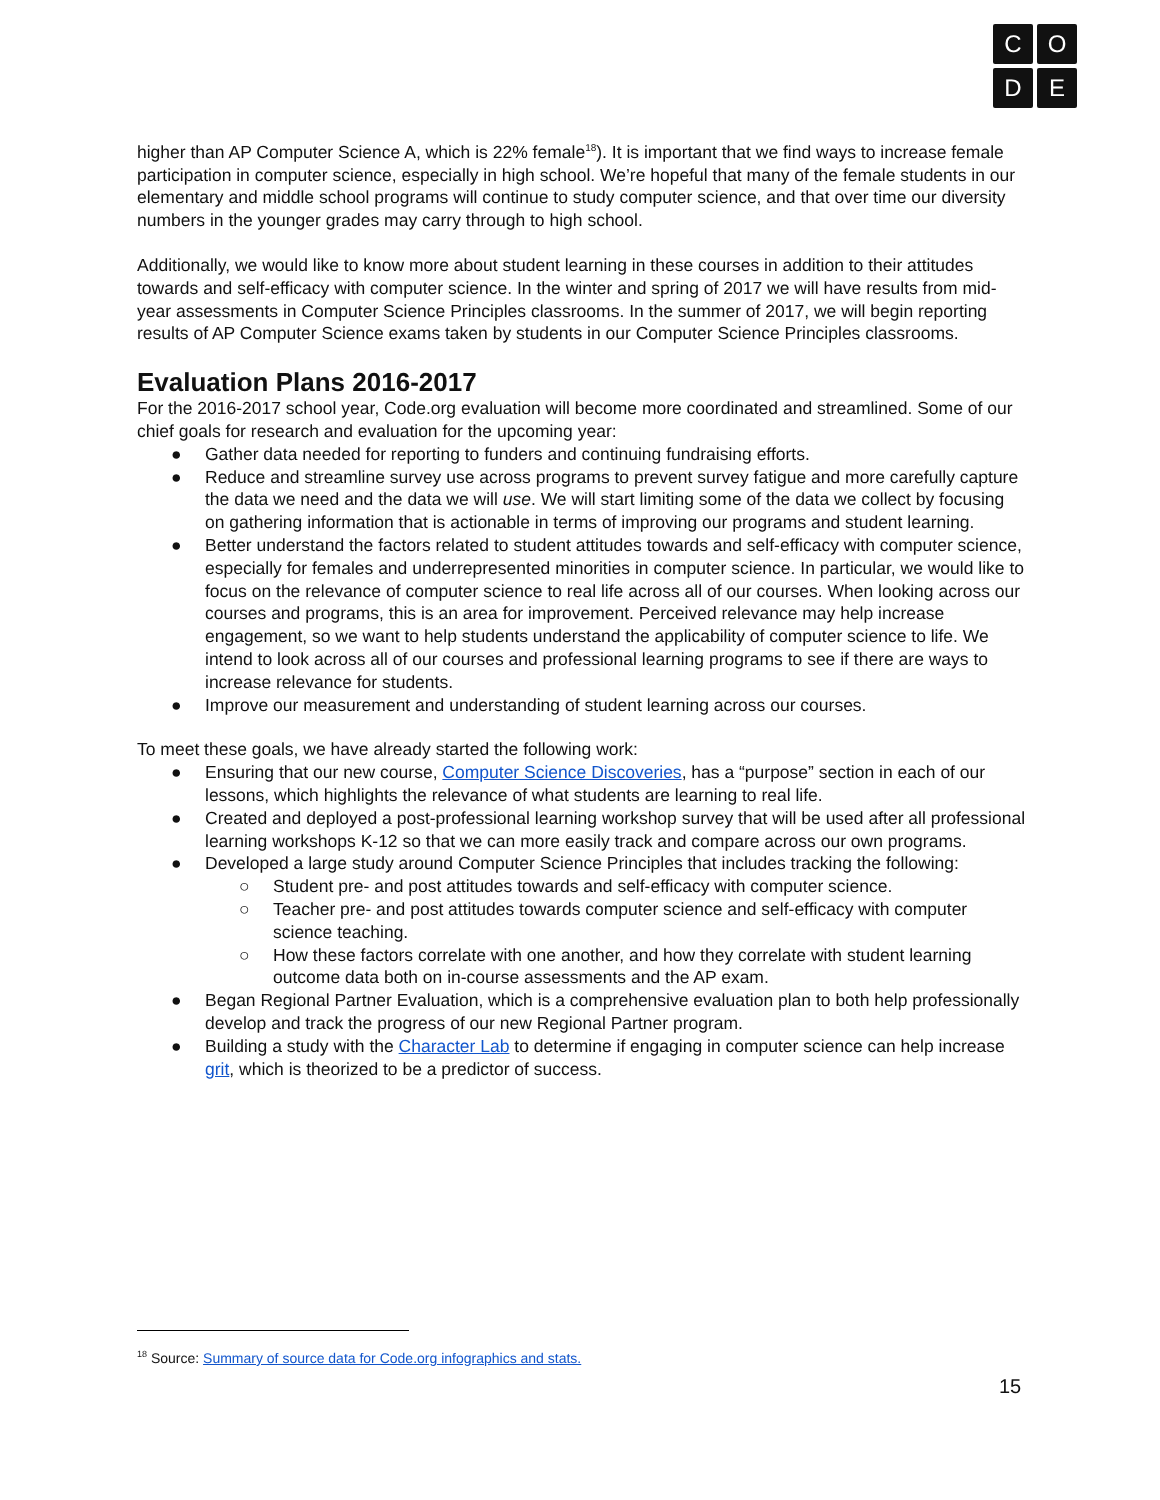C
O
D
E
higher than AP Computer Science A, which is 22% female<sup>18</sup>). It is important that we find ways to increase female participation in computer science, especially in high school. We’re hopeful that many of the female students in our elementary and middle school programs will continue to study computer science, and that over time our diversity numbers in the younger grades may carry through to high school.
Additionally, we would like to know more about student learning in these courses in addition to their attitudes towards and self-efficacy with computer science. In the winter and spring of 2017 we will have results from mid-year assessments in Computer Science Principles classrooms. In the summer of 2017, we will begin reporting results of AP Computer Science exams taken by students in our Computer Science Principles classrooms.
Evaluation Plans 2016-2017
For the 2016-2017 school year, Code.org evaluation will become more coordinated and streamlined. Some of our chief goals for research and evaluation for the upcoming year:
● Gather data needed for reporting to funders and continuing fundraising efforts.
● Reduce and streamline survey use across programs to prevent survey fatigue and more carefully capture the data we need and the data we will use. We will start limiting some of the data we collect by focusing on gathering information that is actionable in terms of improving our programs and student learning.
● Better understand the factors related to student attitudes towards and self-efficacy with computer science, especially for females and underrepresented minorities in computer science. In particular, we would like to focus on the relevance of computer science to real life across all of our courses. When looking across our courses and programs, this is an area for improvement. Perceived relevance may help increase engagement, so we want to help students understand the applicability of computer science to life. We intend to look across all of our courses and professional learning programs to see if there are ways to increase relevance for students.
● Improve our measurement and understanding of student learning across our courses.
To meet these goals, we have already started the following work:
● Ensuring that our new course, Computer Science Discoveries, has a “purpose” section in each of our lessons, which highlights the relevance of what students are learning to real life.
● Created and deployed a post-professional learning workshop survey that will be used after all professional learning workshops K-12 so that we can more easily track and compare across our own programs.
● Developed a large study around Computer Science Principles that includes tracking the following:
○ Student pre- and post attitudes towards and self-efficacy with computer science.
○ Teacher pre- and post attitudes towards computer science and self-efficacy with computer science teaching.
○ How these factors correlate with one another, and how they correlate with student learning outcome data both on in-course assessments and the AP exam.
● Began Regional Partner Evaluation, which is a comprehensive evaluation plan to both help professionally develop and track the progress of our new Regional Partner program.
● Building a study with the Character Lab to determine if engaging in computer science can help increase grit, which is theorized to be a predictor of success.
<sup>18</sup> Source: Summary of source data for Code.org infographics and stats.
15